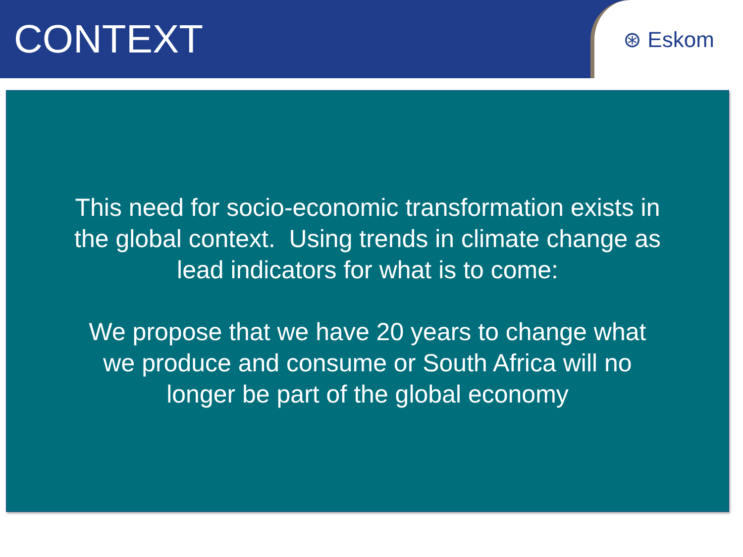CONTEXT
⊛ Eskom
This need for socio-economic transformation exists in the global context. Using trends in climate change as lead indicators for what is to come:
We propose that we have 20 years to change what we produce and consume or South Africa will no longer be part of the global economy